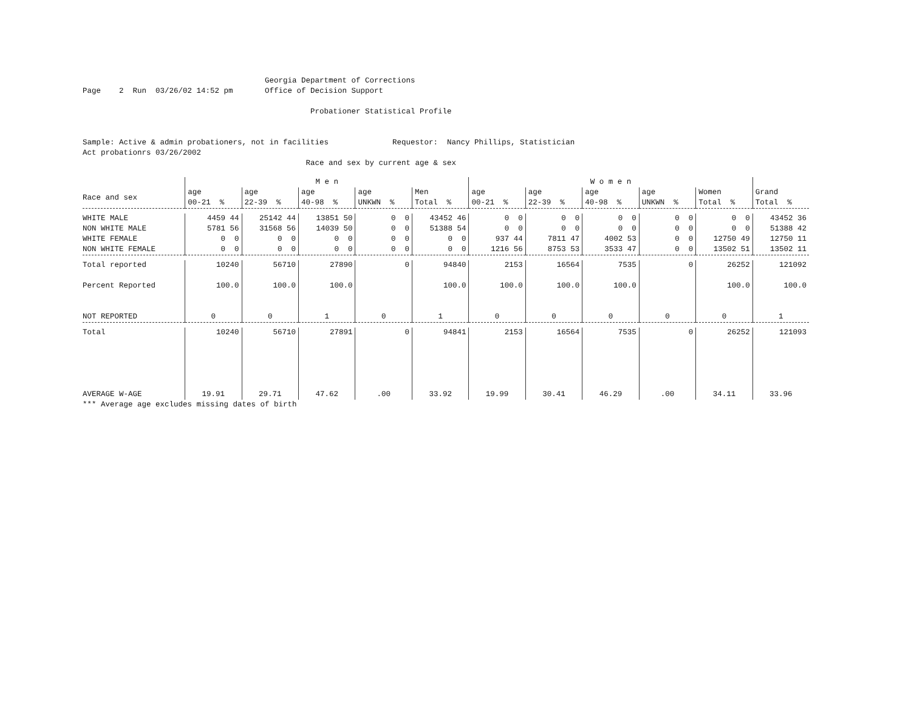Georgia Department of Corrections
Page 2 Run 03/26/02 14:52 pm Office of Decision Support
Probationer Statistical Profile
Sample: Active & admin probationers, not in facilities Requestor: Nancy Phillips, Statistician
Act probationrs 03/26/2002
Race and sex by current age & sex
| | M e n | | | | | W o m e n | | | | | |
| --- | --- | --- | --- | --- | --- | --- | --- | --- | --- | --- | --- |
| Race and sex | age 00-21 % | age 22-39 % | age 40-98 % | age UNKWN % | Men Total % | age 00-21 % | age 22-39 % | age 40-98 % | age UNKWN % | Women Total % | Grand Total % |
| WHITE MALE | 4459 44 | 25142 44 | 13851 50 | 0 0 | 43452 46 | 0 0 | 0 0 | 0 0 | 0 0 | 0 0 | 43452 36 |
| NON WHITE MALE | 5781 56 | 31568 56 | 14039 50 | 0 0 | 51388 54 | 0 0 | 0 0 | 0 0 | 0 0 | 0 0 | 51388 42 |
| WHITE FEMALE | 0 0 | 0 0 | 0 0 | 0 0 | 0 0 | 937 44 | 7811 47 | 4002 53 | 0 0 | 12750 49 | 12750 11 |
| NON WHITE FEMALE | 0 0 | 0 0 | 0 0 | 0 0 | 0 0 | 1216 56 | 8753 53 | 3533 47 | 0 0 | 13502 51 | 13502 11 |
| Total reported | 10240 | 56710 | 27890 | 0 | 94840 | 2153 | 16564 | 7535 | 0 | 26252 | 121092 |
| Percent Reported | 100.0 | 100.0 | 100.0 | | 100.0 | 100.0 | 100.0 | 100.0 | | 100.0 | 100.0 |
| NOT REPORTED | 0 | 0 | 1 | 0 | 1 | 0 | 0 | 0 | 0 | 0 | 1 |
| Total | 10240 | 56710 | 27891 | 0 | 94841 | 2153 | 16564 | 7535 | 0 | 26252 | 121093 |
| AVERAGE W-AGE | 19.91 | 29.71 | 47.62 | .00 | 33.92 | 19.99 | 30.41 | 46.29 | .00 | 34.11 | 33.96 |
*** Average age excludes missing dates of birth